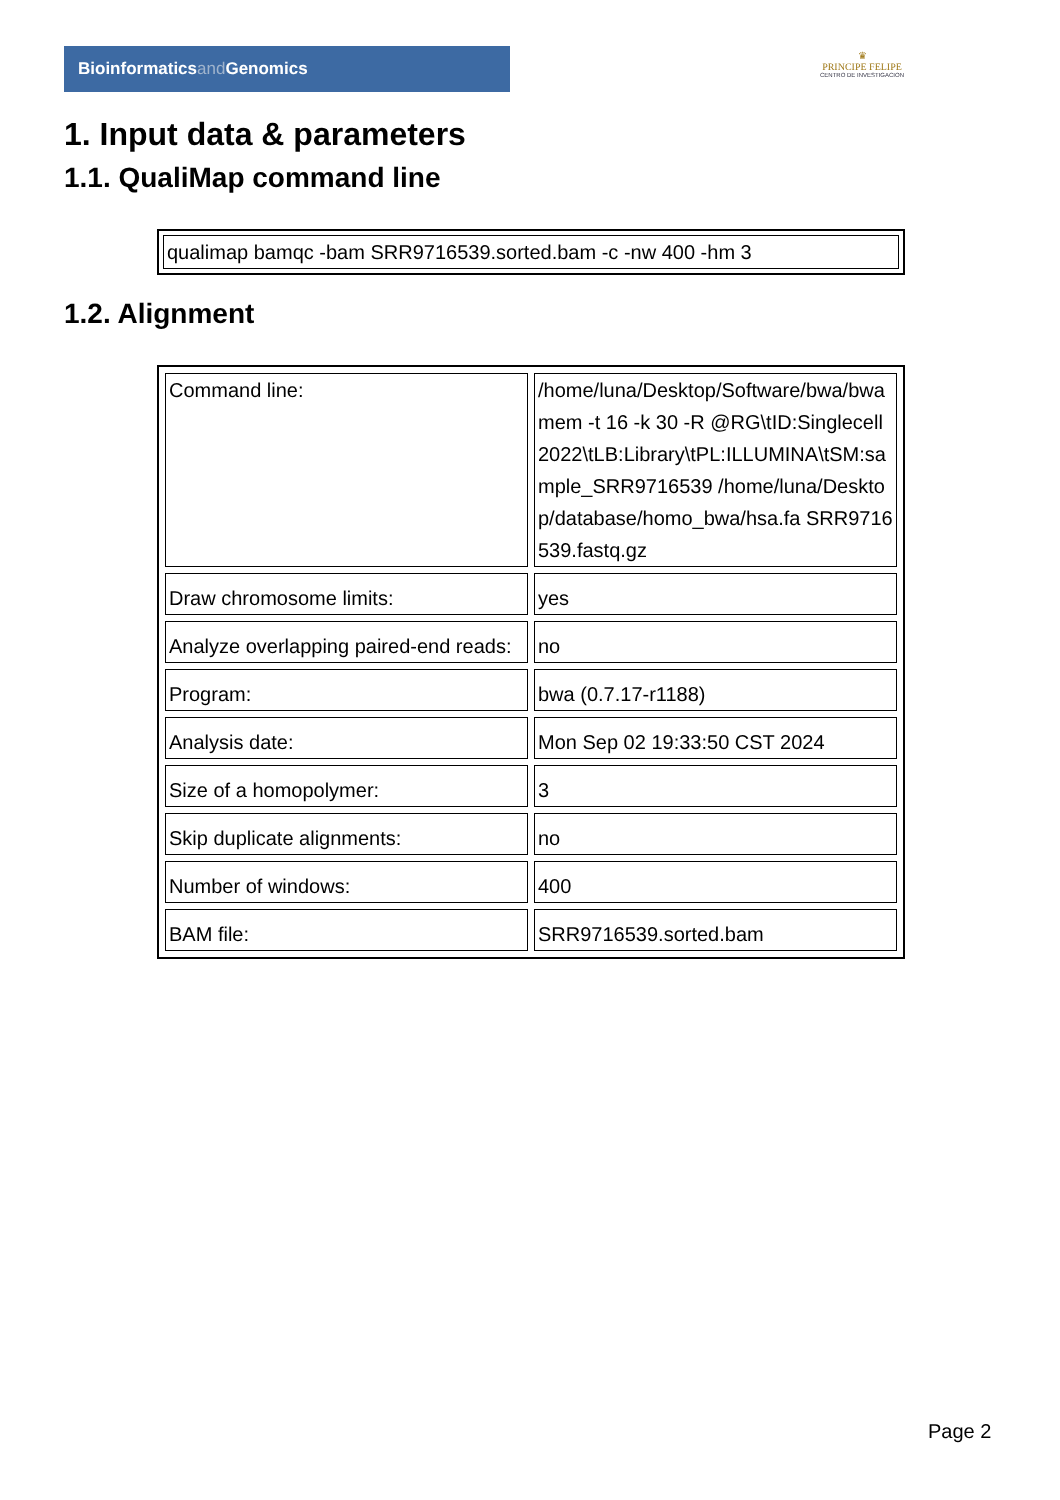Bioinformaticsand Genomics
♛
PRINCIPE FELIPE
CENTRO DE INVESTIGACION
1. Input data & parameters
1.1. QualiMap command line
| qualimap bamqc -bam SRR9716539.sorted.bam -c -nw 400 -hm 3 |
1.2. Alignment
| Command line: | /home/luna/Desktop/Software/bwa/bwa mem -t 16 -k 30 -R @RG\tID:Singlecell2022\tLB:Library\tPL:ILLUMINA\tSM:sample_SRR9716539 /home/luna/Desktop/database/homo_bwa/hsa.fa SRR9716539.fastq.gz |
| Draw chromosome limits: | yes |
| Analyze overlapping paired-end reads: | no |
| Program: | bwa (0.7.17-r1188) |
| Analysis date: | Mon Sep 02 19:33:50 CST 2024 |
| Size of a homopolymer: | 3 |
| Skip duplicate alignments: | no |
| Number of windows: | 400 |
| BAM file: | SRR9716539.sorted.bam |
Page 2